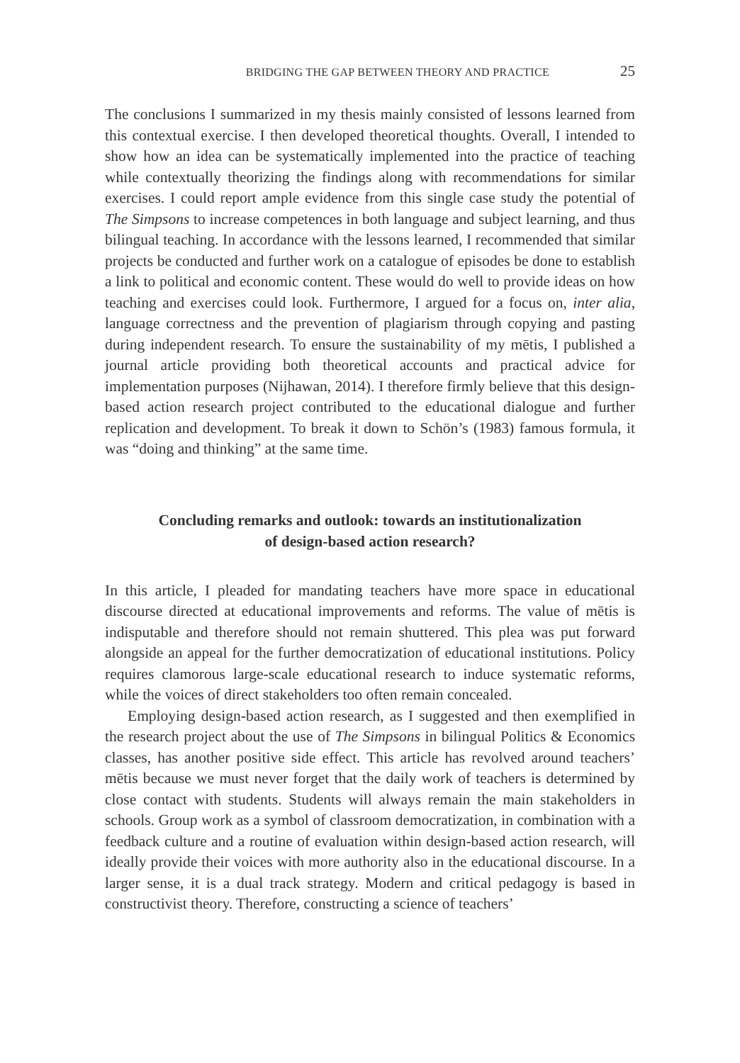BRIDGING THE GAP BETWEEN THEORY AND PRACTICE 25
The conclusions I summarized in my thesis mainly consisted of lessons learned from this contextual exercise. I then developed theoretical thoughts. Overall, I intended to show how an idea can be systematically implemented into the practice of teaching while contextually theorizing the findings along with recommendations for similar exercises. I could report ample evidence from this single case study the potential of The Simpsons to increase competences in both language and subject learning, and thus bilingual teaching. In accordance with the lessons learned, I recommended that similar projects be conducted and further work on a catalogue of episodes be done to establish a link to political and economic content. These would do well to provide ideas on how teaching and exercises could look. Furthermore, I argued for a focus on, inter alia, language correctness and the prevention of plagiarism through copying and pasting during independent research. To ensure the sustainability of my mētis, I published a journal article providing both theoretical accounts and practical advice for implementation purposes (Nijhawan, 2014). I therefore firmly believe that this design-based action research project contributed to the educational dialogue and further replication and development. To break it down to Schön’s (1983) famous formula, it was “doing and thinking” at the same time.
Concluding remarks and outlook: towards an institutionalization
of design-based action research?
In this article, I pleaded for mandating teachers have more space in educational discourse directed at educational improvements and reforms. The value of mētis is indisputable and therefore should not remain shuttered. This plea was put forward alongside an appeal for the further democratization of educational institutions. Policy requires clamorous large-scale educational research to induce systematic reforms, while the voices of direct stakeholders too often remain concealed.
Employing design-based action research, as I suggested and then exemplified in the research project about the use of The Simpsons in bilingual Politics & Economics classes, has another positive side effect. This article has revolved around teachers’ mētis because we must never forget that the daily work of teachers is determined by close contact with students. Students will always remain the main stakeholders in schools. Group work as a symbol of classroom democratization, in combination with a feedback culture and a routine of evaluation within design-based action research, will ideally provide their voices with more authority also in the educational discourse. In a larger sense, it is a dual track strategy. Modern and critical pedagogy is based in constructivist theory. Therefore, constructing a science of teachers’